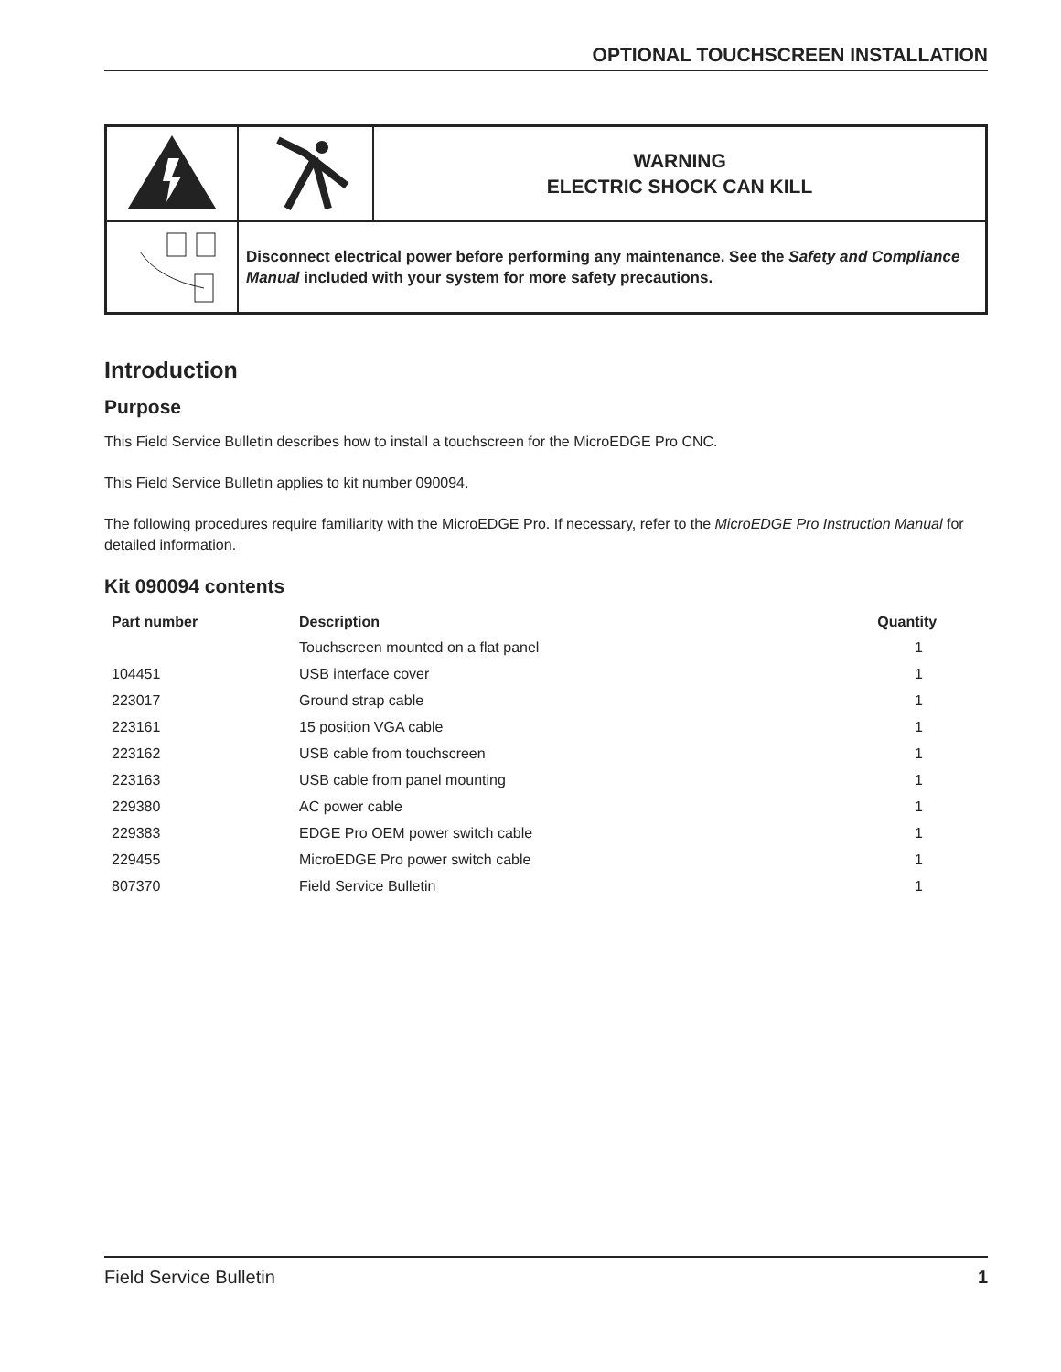OPTIONAL TOUCHSCREEN INSTALLATION
| | | WARNING ELECTRIC SHOCK CAN KILL |
| | Disconnect electrical power before performing any maintenance. See the Safety and Compliance Manual included with your system for more safety precautions. | |
Introduction
Purpose
This Field Service Bulletin describes how to install a touchscreen for the MicroEDGE Pro CNC.
This Field Service Bulletin applies to kit number 090094.
The following procedures require familiarity with the MicroEDGE Pro. If necessary, refer to the MicroEDGE Pro Instruction Manual for detailed information.
Kit 090094 contents
| Part number | Description | Quantity |
| --- | --- | --- |
| | Touchscreen mounted on a flat panel | 1 |
| 104451 | USB interface cover | 1 |
| 223017 | Ground strap cable | 1 |
| 223161 | 15 position VGA cable | 1 |
| 223162 | USB cable from touchscreen | 1 |
| 223163 | USB cable from panel mounting | 1 |
| 229380 | AC power cable | 1 |
| 229383 | EDGE Pro OEM power switch cable | 1 |
| 229455 | MicroEDGE Pro power switch cable | 1 |
| 807370 | Field Service Bulletin | 1 |
Field Service Bulletin 1